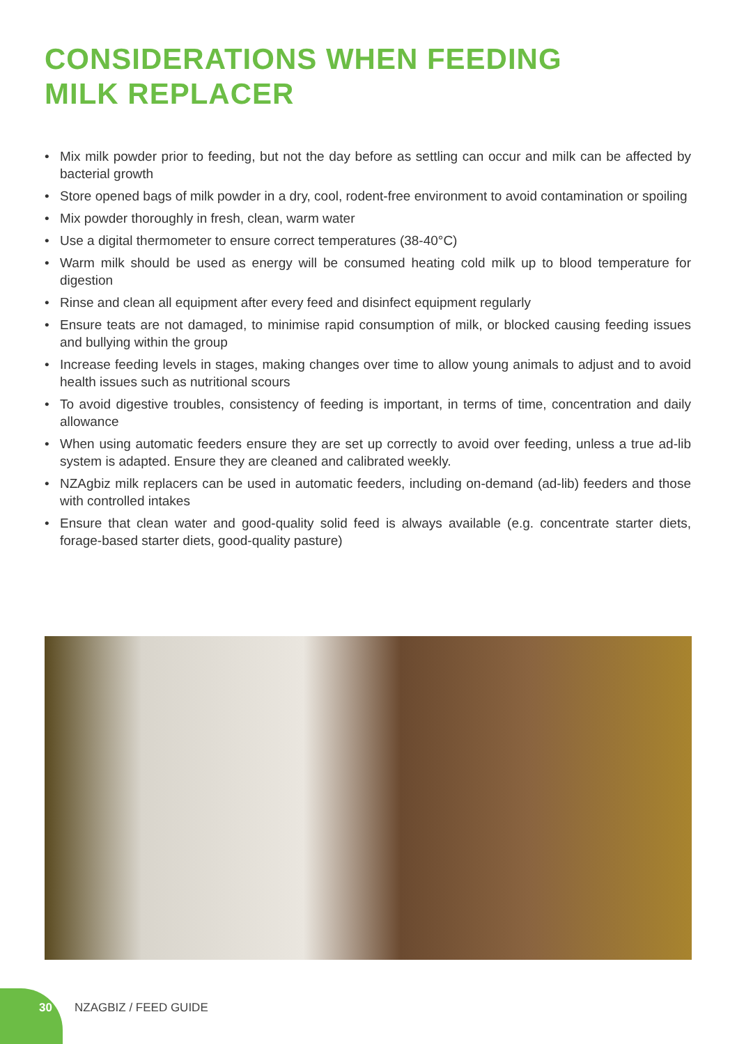CONSIDERATIONS WHEN FEEDING
MILK REPLACER
• Mix milk powder prior to feeding, but not the day before as settling can occur and milk can be affected by bacterial growth
• Store opened bags of milk powder in a dry, cool, rodent-free environment to avoid contamination or spoiling
• Mix powder thoroughly in fresh, clean, warm water
• Use a digital thermometer to ensure correct temperatures (38-40°C)
• Warm milk should be used as energy will be consumed heating cold milk up to blood temperature for digestion
• Rinse and clean all equipment after every feed and disinfect equipment regularly
• Ensure teats are not damaged, to minimise rapid consumption of milk, or blocked causing feeding issues and bullying within the group
• Increase feeding levels in stages, making changes over time to allow young animals to adjust and to avoid health issues such as nutritional scours
• To avoid digestive troubles, consistency of feeding is important, in terms of time, concentration and daily allowance
• When using automatic feeders ensure they are set up correctly to avoid over feeding, unless a true ad-lib system is adapted. Ensure they are cleaned and calibrated weekly.
• NZAgbiz milk replacers can be used in automatic feeders, including on-demand (ad-lib) feeders and those with controlled intakes
• Ensure that clean water and good-quality solid feed is always available (e.g. concentrate starter diets, forage-based starter diets, good-quality pasture)
30 NZAGBIZ / FEED GUIDE